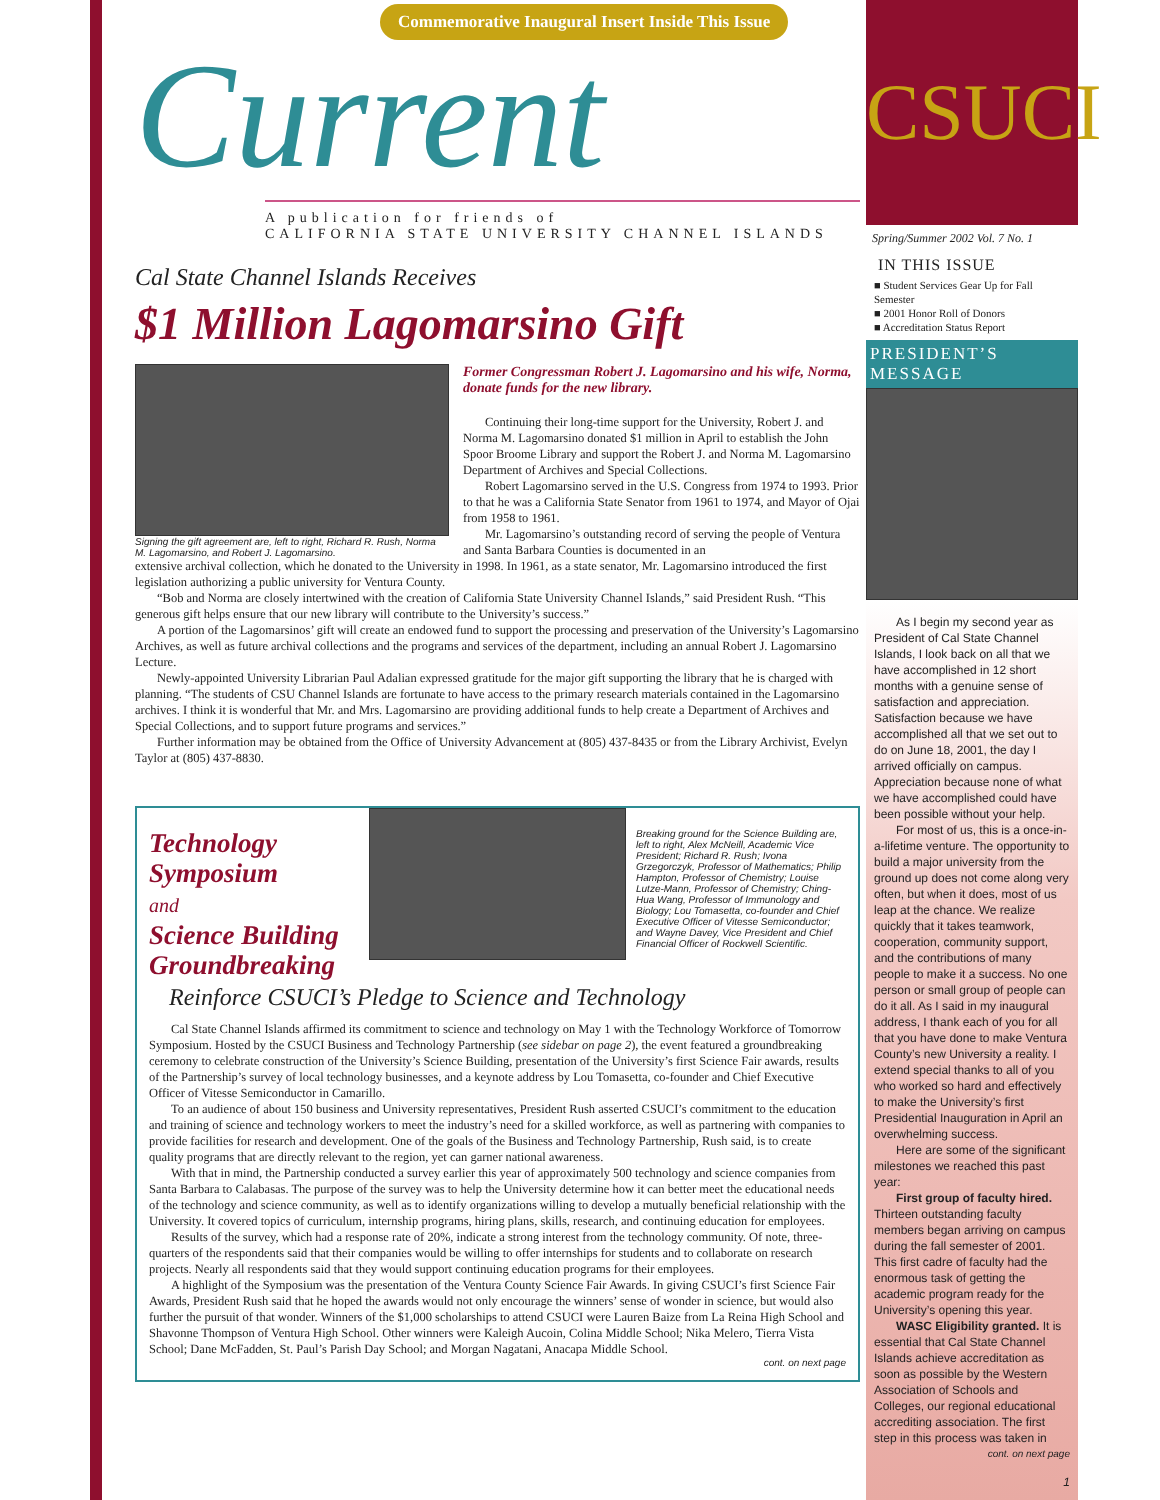Commemorative Inaugural Insert Inside This Issue
Current
A publication for friends of
CALIFORNIA STATE UNIVERSITY CHANNEL ISLANDS
Cal State Channel Islands Receives
$1 Million Lagomarsino Gift
Signing the gift agreement are, left to right, Richard R. Rush, Norma M. Lagomarsino, and Robert J. Lagomarsino.
Former Congressman Robert J. Lagomarsino and his wife, Norma, donate funds for the new library.
Continuing their long-time support for the University, Robert J. and Norma M. Lagomarsino donated $1 million in April to establish the John Spoor Broome Library and support the Robert J. and Norma M. Lagomarsino Department of Archives and Special Collections.
Robert Lagomarsino served in the U.S. Congress from 1974 to 1993. Prior to that he was a California State Senator from 1961 to 1974, and Mayor of Ojai from 1958 to 1961.
Mr. Lagomarsino’s outstanding record of serving the people of Ventura and Santa Barbara Counties is documented in an
extensive archival collection, which he donated to the University in 1998. In 1961, as a state senator, Mr. Lagomarsino introduced the first legislation authorizing a public university for Ventura County.
“Bob and Norma are closely intertwined with the creation of California State University Channel Islands,” said President Rush. “This generous gift helps ensure that our new library will contribute to the University’s success.”
A portion of the Lagomarsinos’ gift will create an endowed fund to support the processing and preservation of the University’s Lagomarsino Archives, as well as future archival collections and the programs and services of the department, including an annual Robert J. Lagomarsino Lecture.
Newly-appointed University Librarian Paul Adalian expressed gratitude for the major gift supporting the library that he is charged with planning. “The students of CSU Channel Islands are fortunate to have access to the primary research materials contained in the Lagomarsino archives. I think it is wonderful that Mr. and Mrs. Lagomarsino are providing additional funds to help create a Department of Archives and Special Collections, and to support future programs and services.”
Further information may be obtained from the Office of University Advancement at (805) 437-8435 or from the Library Archivist, Evelyn Taylor at (805) 437-8830.
Technology
Symposium
and
Science Building Groundbreaking
Breaking ground for the Science Building are, left to right, Alex McNeill, Academic Vice President; Richard R. Rush; Ivona Grzegorczyk, Professor of Mathematics; Philip Hampton, Professor of Chemistry; Louise Lutze-Mann, Professor of Chemistry; Ching-Hua Wang, Professor of Immunology and Biology; Lou Tomasetta, co-founder and Chief Executive Officer of Vitesse Semiconductor; and Wayne Davey, Vice President and Chief Financial Officer of Rockwell Scientific.
Reinforce CSUCI’s Pledge to Science and Technology
Cal State Channel Islands affirmed its commitment to science and technology on May 1 with the Technology Workforce of Tomorrow Symposium. Hosted by the CSUCI Business and Technology Partnership (see sidebar on page 2), the event featured a groundbreaking ceremony to celebrate construction of the University’s Science Building, presentation of the University’s first Science Fair awards, results of the Partnership’s survey of local technology businesses, and a keynote address by Lou Tomasetta, co-founder and Chief Executive Officer of Vitesse Semiconductor in Camarillo.
To an audience of about 150 business and University representatives, President Rush asserted CSUCI’s commitment to the education and training of science and technology workers to meet the industry’s need for a skilled workforce, as well as partnering with companies to provide facilities for research and development. One of the goals of the Business and Technology Partnership, Rush said, is to create quality programs that are directly relevant to the region, yet can garner national awareness.
With that in mind, the Partnership conducted a survey earlier this year of approximately 500 technology and science companies from Santa Barbara to Calabasas. The purpose of the survey was to help the University determine how it can better meet the educational needs of the technology and science community, as well as to identify organizations willing to develop a mutually beneficial relationship with the University. It covered topics of curriculum, internship programs, hiring plans, skills, research, and continuing education for employees.
Results of the survey, which had a response rate of 20%, indicate a strong interest from the technology community. Of note, three-quarters of the respondents said that their companies would be willing to offer internships for students and to collaborate on research projects. Nearly all respondents said that they would support continuing education programs for their employees.
A highlight of the Symposium was the presentation of the Ventura County Science Fair Awards. In giving CSUCI’s first Science Fair Awards, President Rush said that he hoped the awards would not only encourage the winners’ sense of wonder in science, but would also further the pursuit of that wonder. Winners of the $1,000 scholarships to attend CSUCI were Lauren Baize from La Reina High School and Shavonne Thompson of Ventura High School. Other winners were Kaleigh Aucoin, Colina Middle School; Nika Melero, Tierra Vista School; Dane McFadden, St. Paul’s Parish Day School; and Morgan Nagatani, Anacapa Middle School.
cont. on next page
CSUCI
Spring/Summer 2002 Vol. 7 No. 1
IN THIS ISSUE
■ Student Services Gear Up for Fall Semester
■ 2001 Honor Roll of Donors
■ Accreditation Status Report
PRESIDENT’S MESSAGE
As I begin my second year as President of Cal State Channel Islands, I look back on all that we have accomplished in 12 short months with a genuine sense of satisfaction and appreciation. Satisfaction because we have accomplished all that we set out to do on June 18, 2001, the day I arrived officially on campus. Appreciation because none of what we have accomplished could have been possible without your help.
For most of us, this is a once-in-a-lifetime venture. The opportunity to build a major university from the ground up does not come along very often, but when it does, most of us leap at the chance. We realize quickly that it takes teamwork, cooperation, community support, and the contributions of many people to make it a success. No one person or small group of people can do it all. As I said in my inaugural address, I thank each of you for all that you have done to make Ventura County’s new University a reality. I extend special thanks to all of you who worked so hard and effectively to make the University’s first Presidential Inauguration in April an overwhelming success.
Here are some of the significant milestones we reached this past year:
First group of faculty hired. Thirteen outstanding faculty members began arriving on campus during the fall semester of 2001. This first cadre of faculty had the enormous task of getting the academic program ready for the University’s opening this year.
WASC Eligibility granted. It is essential that Cal State Channel Islands achieve accreditation as soon as possible by the Western Association of Schools and Colleges, our regional educational accrediting association. The first step in this process was taken in
cont. on next page
1